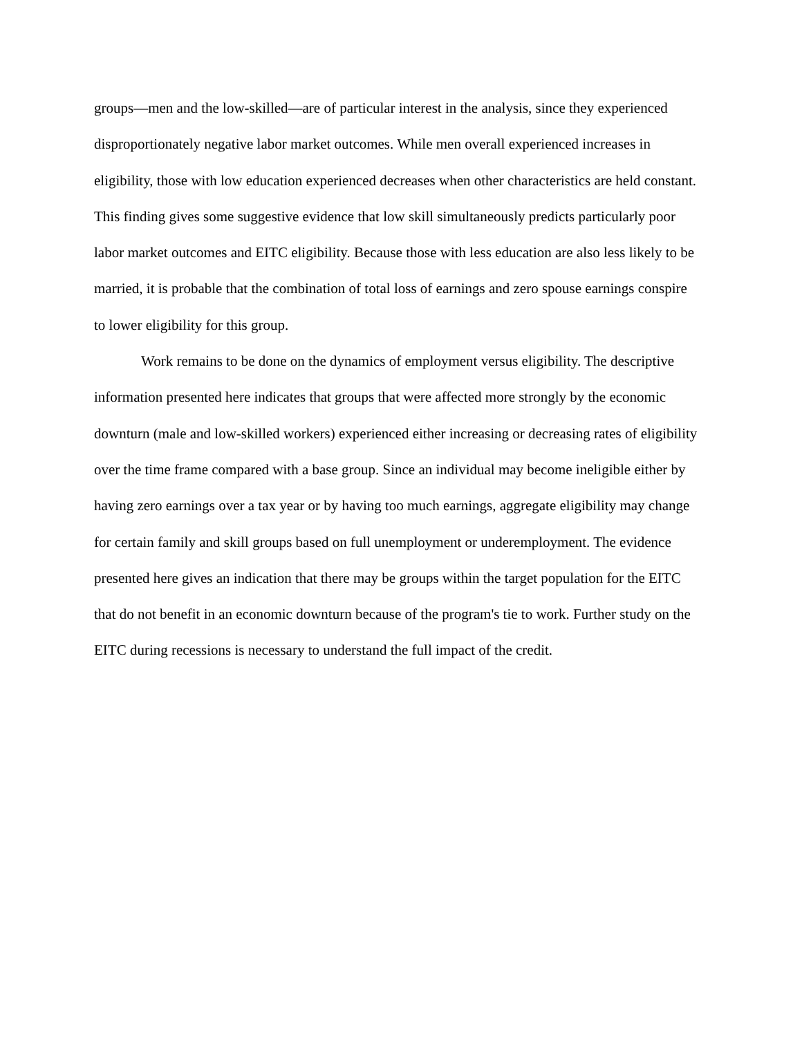groups—men and the low-skilled—are of particular interest in the analysis, since they experienced disproportionately negative labor market outcomes. While men overall experienced increases in eligibility, those with low education experienced decreases when other characteristics are held constant. This finding gives some suggestive evidence that low skill simultaneously predicts particularly poor labor market outcomes and EITC eligibility. Because those with less education are also less likely to be married, it is probable that the combination of total loss of earnings and zero spouse earnings conspire to lower eligibility for this group.
Work remains to be done on the dynamics of employment versus eligibility. The descriptive information presented here indicates that groups that were affected more strongly by the economic downturn (male and low-skilled workers) experienced either increasing or decreasing rates of eligibility over the time frame compared with a base group. Since an individual may become ineligible either by having zero earnings over a tax year or by having too much earnings, aggregate eligibility may change for certain family and skill groups based on full unemployment or underemployment. The evidence presented here gives an indication that there may be groups within the target population for the EITC that do not benefit in an economic downturn because of the program's tie to work. Further study on the EITC during recessions is necessary to understand the full impact of the credit.